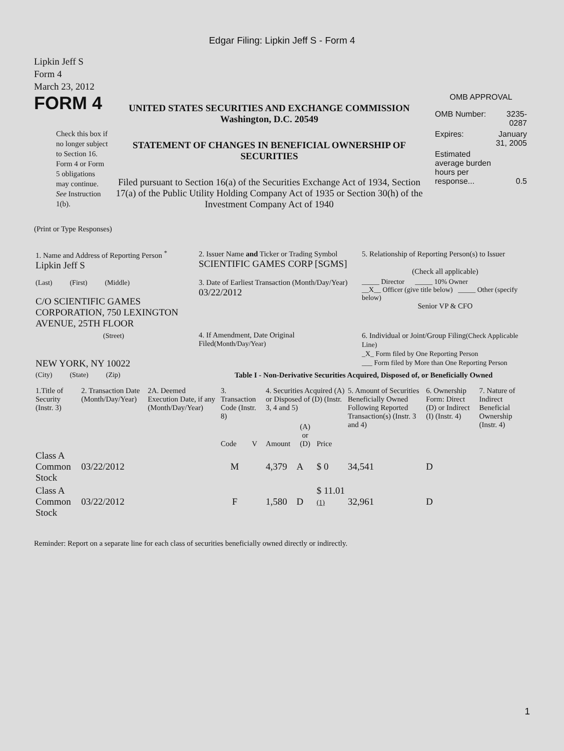Edgar Filing: Lipkin Jeff S - Form 4
Lipkin Jeff S
Form 4
March 23, 2012
FORM 4
Check this box if no longer subject to Section 16. Form 4 or Form 5 obligations may continue. See Instruction 1(b).
UNITED STATES SECURITIES AND EXCHANGE COMMISSION
Washington, D.C. 20549
STATEMENT OF CHANGES IN BENEFICIAL OWNERSHIP OF SECURITIES
Filed pursuant to Section 16(a) of the Securities Exchange Act of 1934, Section 17(a) of the Public Utility Holding Company Act of 1935 or Section 30(h) of the Investment Company Act of 1940
OMB APPROVAL
| OMB Number: | 3235-0287 |
| Expires: | January 31, 2005 |
| Estimated average burden hours per response... | 0.5 |
(Print or Type Responses)
| 1. Name and Address of Reporting Person <sup>*</sup> Lipkin Jeff S | 2. Issuer Name and Ticker or Trading Symbol SCIENTIFIC GAMES CORP [SGMS] | 5. Relationship of Reporting Person(s) to Issuer (Check all applicable) |
| (Last) (First) (Middle) C/O SCIENTIFIC GAMES CORPORATION, 750 LEXINGTON AVENUE, 25TH FLOOR | 3. Date of Earliest Transaction (Month/Day/Year) 03/22/2012 | _____ Director _____ 10% Owner __X__ Officer (give title below) _____ Other (specify below) Senior VP & CFO |
| (Street) NEW YORK, NY 10022 | 4. If Amendment, Date Original Filed (Month/Day/Year) | 6. Individual or Joint/Group Filing (Check Applicable Line) _X_ Form filed by One Reporting Person ___ Form filed by More than One Reporting Person |
| (City) (State) (Zip) | Table I - Non-Derivative Securities Acquired, Disposed of, or Beneficially Owned | |
| 1.Title of Security (Instr. 3) | 2. Transaction Date (Month/Day/Year) | 2A. Deemed Execution Date, if any (Month/Day/Year) | 3. Transaction Code (Instr. 8) | | 4. Securities Acquired (A) or Disposed of (D) (Instr. 3, 4 and 5) | | | 5. Amount of Securities Beneficially Owned Following Reported Transaction(s) (Instr. 3 and 4) | 6. Ownership Form: Direct (D) or Indirect (I) (Instr. 4) | 7. Nature of Indirect Beneficial Ownership (Instr. 4) |
| --- | --- | --- | --- | --- | --- | --- | --- | --- | --- | --- |
| | | | Code | V | Amount | (A) or (D) | Price | | | |
| Class A Common Stock | 03/22/2012 | | M | | 4,379 | A | $ 0 | 34,541 | D | |
| Class A Common Stock | 03/22/2012 | | F | | 1,580 | D | $ 11.01 (1) | 32,961 | D | |
Reminder: Report on a separate line for each class of securities beneficially owned directly or indirectly.
1